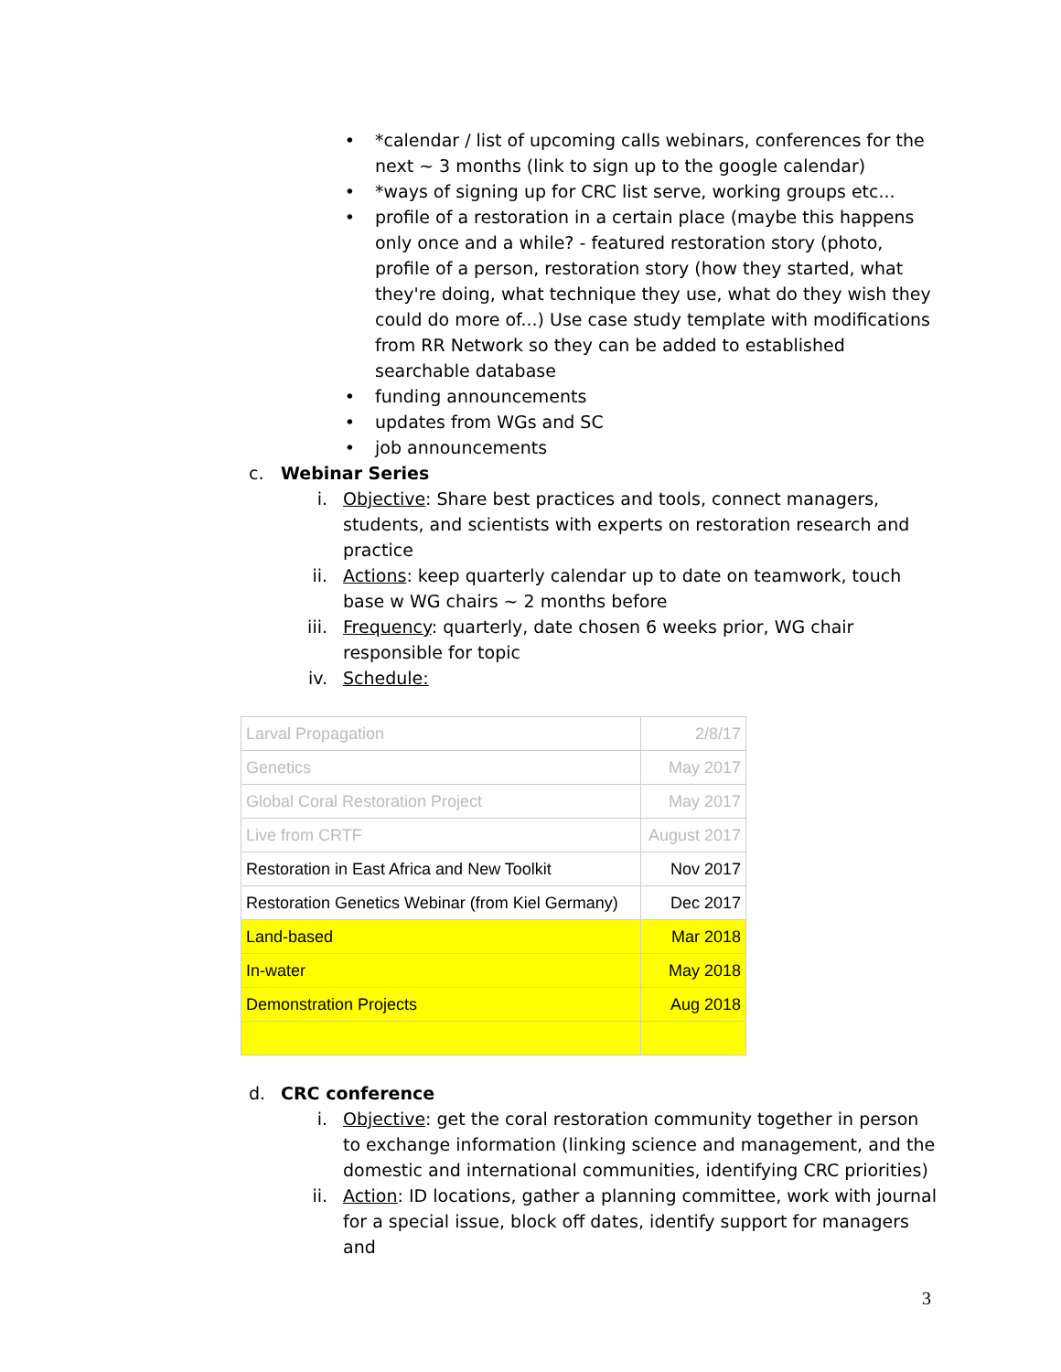• *calendar / list of upcoming calls webinars, conferences for the next ~ 3 months (link to sign up to the google calendar)
• *ways of signing up for CRC list serve, working groups etc...
• profile of a restoration in a certain place (maybe this happens only once and a while? - featured restoration story (photo, profile of a person, restoration story (how they started, what they're doing, what technique they use, what do they wish they could do more of...) Use case study template with modifications from RR Network so they can be added to established searchable database
• funding announcements
• updates from WGs and SC
• job announcements
c. Webinar Series
i. Objective: Share best practices and tools, connect managers, students, and scientists with experts on restoration research and practice
ii. Actions: keep quarterly calendar up to date on teamwork, touch base w WG chairs ~ 2 months before
iii. Frequency: quarterly, date chosen 6 weeks prior, WG chair responsible for topic
iv. Schedule:
| Larval Propagation | 2/8/17 |
| Genetics | May 2017 |
| Global Coral Restoration Project | May 2017 |
| Live from CRTF | August 2017 |
| Restoration in East Africa and New Toolkit | Nov 2017 |
| Restoration Genetics Webinar (from Kiel Germany) | Dec 2017 |
| Land-based | Mar 2018 |
| In-water | May 2018 |
| Demonstration Projects | Aug 2018 |
d. CRC conference
i. Objective: get the coral restoration community together in person to exchange information (linking science and management, and the domestic and international communities, identifying CRC priorities)
ii. Action: ID locations, gather a planning committee, work with journal for a special issue, block off dates, identify support for managers and
3